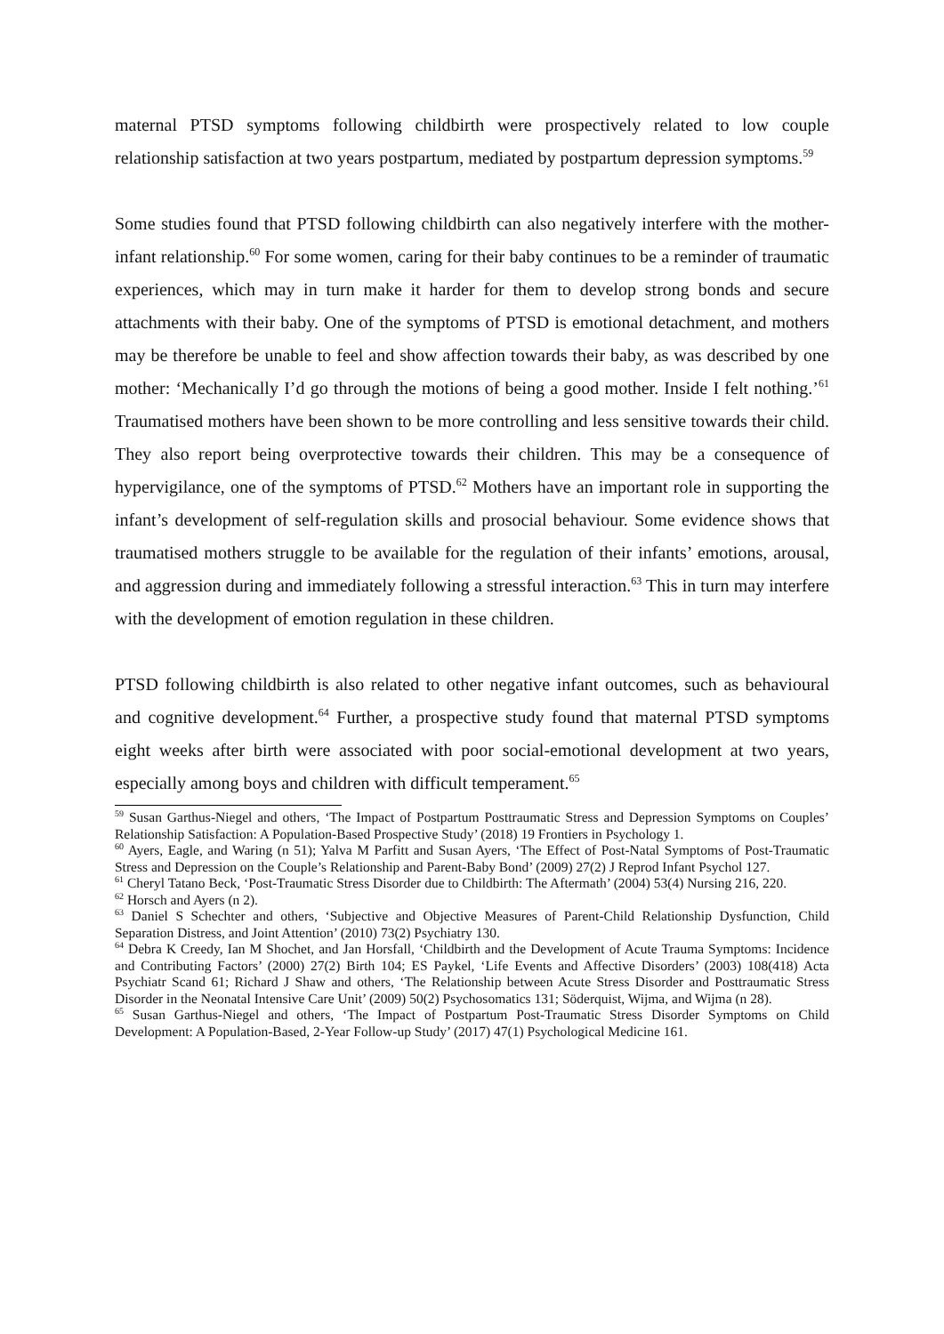maternal PTSD symptoms following childbirth were prospectively related to low couple relationship satisfaction at two years postpartum, mediated by postpartum depression symptoms.<sup>59</sup>
Some studies found that PTSD following childbirth can also negatively interfere with the mother-infant relationship.<sup>60</sup> For some women, caring for their baby continues to be a reminder of traumatic experiences, which may in turn make it harder for them to develop strong bonds and secure attachments with their baby. One of the symptoms of PTSD is emotional detachment, and mothers may be therefore be unable to feel and show affection towards their baby, as was described by one mother: ‘Mechanically I’d go through the motions of being a good mother. Inside I felt nothing.’<sup>61</sup> Traumatised mothers have been shown to be more controlling and less sensitive towards their child. They also report being overprotective towards their children. This may be a consequence of hypervigilance, one of the symptoms of PTSD.<sup>62</sup> Mothers have an important role in supporting the infant’s development of self-regulation skills and prosocial behaviour. Some evidence shows that traumatised mothers struggle to be available for the regulation of their infants’ emotions, arousal, and aggression during and immediately following a stressful interaction.<sup>63</sup> This in turn may interfere with the development of emotion regulation in these children.
PTSD following childbirth is also related to other negative infant outcomes, such as behavioural and cognitive development.<sup>64</sup> Further, a prospective study found that maternal PTSD symptoms eight weeks after birth were associated with poor social-emotional development at two years, especially among boys and children with difficult temperament.<sup>65</sup>
<sup>59</sup> Susan Garthus-Niegel and others, ‘The Impact of Postpartum Posttraumatic Stress and Depression Symptoms on Couples’ Relationship Satisfaction: A Population-Based Prospective Study’ (2018) 19 Frontiers in Psychology 1.
<sup>60</sup> Ayers, Eagle, and Waring (n 51); Yalva M Parfitt and Susan Ayers, ‘The Effect of Post-Natal Symptoms of Post-Traumatic Stress and Depression on the Couple’s Relationship and Parent-Baby Bond’ (2009) 27(2) J Reprod Infant Psychol 127.
<sup>61</sup> Cheryl Tatano Beck, ‘Post-Traumatic Stress Disorder due to Childbirth: The Aftermath’ (2004) 53(4) Nursing 216, 220.
<sup>62</sup> Horsch and Ayers (n 2).
<sup>63</sup> Daniel S Schechter and others, ‘Subjective and Objective Measures of Parent-Child Relationship Dysfunction, Child Separation Distress, and Joint Attention’ (2010) 73(2) Psychiatry 130.
<sup>64</sup> Debra K Creedy, Ian M Shochet, and Jan Horsfall, ‘Childbirth and the Development of Acute Trauma Symptoms: Incidence and Contributing Factors’ (2000) 27(2) Birth 104; ES Paykel, ‘Life Events and Affective Disorders’ (2003) 108(418) Acta Psychiatr Scand 61; Richard J Shaw and others, ‘The Relationship between Acute Stress Disorder and Posttraumatic Stress Disorder in the Neonatal Intensive Care Unit’ (2009) 50(2) Psychosomatics 131; Söderquist, Wijma, and Wijma (n 28).
<sup>65</sup> Susan Garthus-Niegel and others, ‘The Impact of Postpartum Post-Traumatic Stress Disorder Symptoms on Child Development: A Population-Based, 2-Year Follow-up Study’ (2017) 47(1) Psychological Medicine 161.